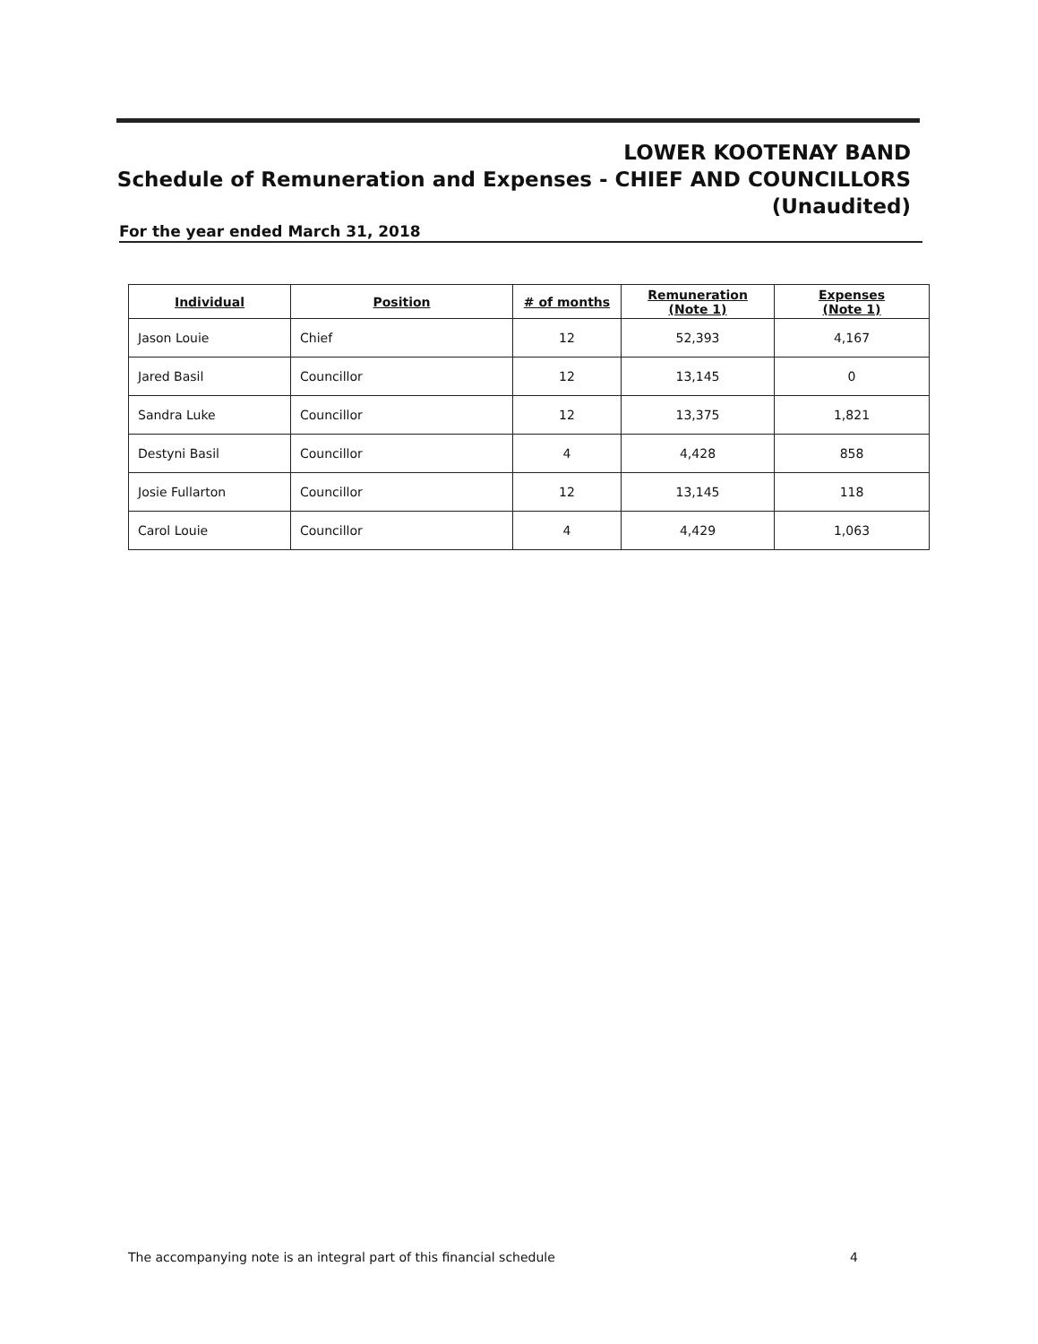LOWER KOOTENAY BAND
Schedule of Remuneration and Expenses - CHIEF AND COUNCILLORS
(Unaudited)
For the year ended March 31, 2018
| Individual | Position | # of months | Remuneration (Note 1) | Expenses (Note 1) |
| --- | --- | --- | --- | --- |
| Jason Louie | Chief | 12 | 52,393 | 4,167 |
| Jared Basil | Councillor | 12 | 13,145 | 0 |
| Sandra Luke | Councillor | 12 | 13,375 | 1,821 |
| Destyni Basil | Councillor | 4 | 4,428 | 858 |
| Josie Fullarton | Councillor | 12 | 13,145 | 118 |
| Carol Louie | Councillor | 4 | 4,429 | 1,063 |
The accompanying note is an integral part of this financial schedule 4